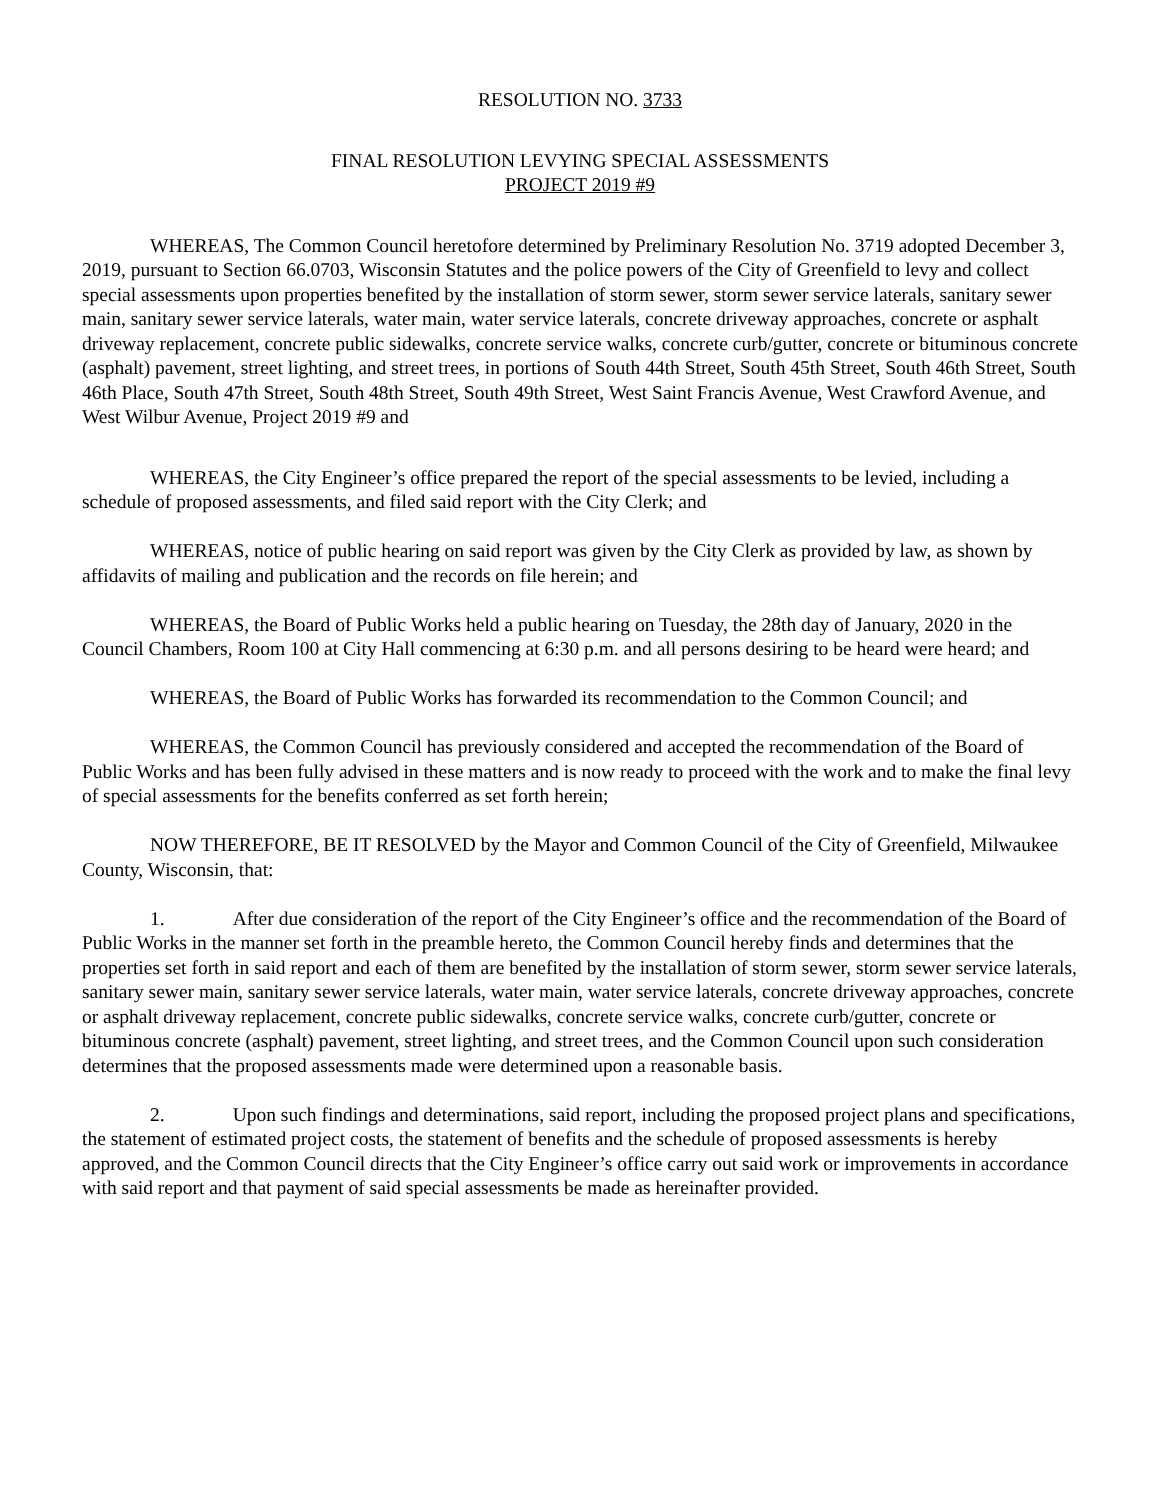RESOLUTION NO. 3733
FINAL RESOLUTION LEVYING SPECIAL ASSESSMENTS
PROJECT 2019 #9
WHEREAS, The Common Council heretofore determined by Preliminary Resolution No. 3719 adopted December 3, 2019, pursuant to Section 66.0703, Wisconsin Statutes and the police powers of the City of Greenfield to levy and collect special assessments upon properties benefited by the installation of storm sewer, storm sewer service laterals, sanitary sewer main, sanitary sewer service laterals, water main, water service laterals, concrete driveway approaches, concrete or asphalt driveway replacement, concrete public sidewalks, concrete service walks, concrete curb/gutter, concrete or bituminous concrete (asphalt) pavement, street lighting, and street trees, in portions of South 44th Street, South 45th Street, South 46th Street, South 46th Place, South 47th Street, South 48th Street, South 49th Street, West Saint Francis Avenue, West Crawford Avenue, and West Wilbur Avenue, Project 2019 #9 and
WHEREAS, the City Engineer’s office prepared the report of the special assessments to be levied, including a schedule of proposed assessments, and filed said report with the City Clerk; and
WHEREAS, notice of public hearing on said report was given by the City Clerk as provided by law, as shown by affidavits of mailing and publication and the records on file herein; and
WHEREAS, the Board of Public Works held a public hearing on Tuesday, the 28th day of January, 2020 in the Council Chambers, Room 100 at City Hall commencing at 6:30 p.m. and all persons desiring to be heard were heard; and
WHEREAS, the Board of Public Works has forwarded its recommendation to the Common Council; and
WHEREAS, the Common Council has previously considered and accepted the recommendation of the Board of Public Works and has been fully advised in these matters and is now ready to proceed with the work and to make the final levy of special assessments for the benefits conferred as set forth herein;
NOW THEREFORE, BE IT RESOLVED by the Mayor and Common Council of the City of Greenfield, Milwaukee County, Wisconsin, that:
1. After due consideration of the report of the City Engineer’s office and the recommendation of the Board of Public Works in the manner set forth in the preamble hereto, the Common Council hereby finds and determines that the properties set forth in said report and each of them are benefited by the installation of storm sewer, storm sewer service laterals, sanitary sewer main, sanitary sewer service laterals, water main, water service laterals, concrete driveway approaches, concrete or asphalt driveway replacement, concrete public sidewalks, concrete service walks, concrete curb/gutter, concrete or bituminous concrete (asphalt) pavement, street lighting, and street trees, and the Common Council upon such consideration determines that the proposed assessments made were determined upon a reasonable basis.
2. Upon such findings and determinations, said report, including the proposed project plans and specifications, the statement of estimated project costs, the statement of benefits and the schedule of proposed assessments is hereby approved, and the Common Council directs that the City Engineer’s office carry out said work or improvements in accordance with said report and that payment of said special assessments be made as hereinafter provided.